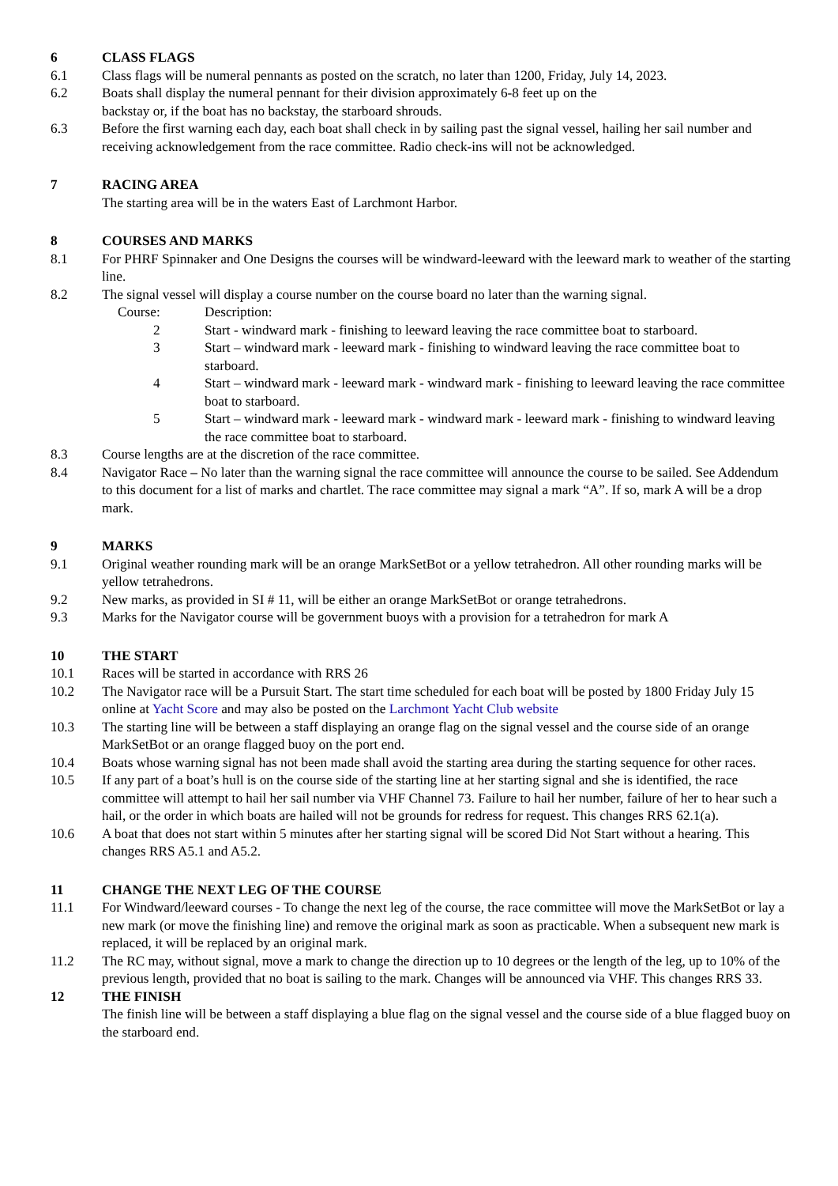6 CLASS FLAGS
6.1 Class flags will be numeral pennants as posted on the scratch, no later than 1200, Friday, July 14, 2023.
6.2 Boats shall display the numeral pennant for their division approximately 6-8 feet up on the
backstay or, if the boat has no backstay, the starboard shrouds.
6.3 Before the first warning each day, each boat shall check in by sailing past the signal vessel, hailing her sail number and receiving acknowledgement from the race committee. Radio check-ins will not be acknowledged.
7 RACING AREA
The starting area will be in the waters East of Larchmont Harbor.
8 COURSES AND MARKS
8.1 For PHRF Spinnaker and One Designs the courses will be windward-leeward with the leeward mark to weather of the starting line.
8.2 The signal vessel will display a course number on the course board no later than the warning signal.
Course: Description:
2 Start - windward mark - finishing to leeward leaving the race committee boat to starboard.
3 Start – windward mark - leeward mark - finishing to windward leaving the race committee boat to starboard.
4 Start – windward mark - leeward mark - windward mark - finishing to leeward leaving the race committee boat to starboard.
5 Start – windward mark - leeward mark - windward mark - leeward mark - finishing to windward leaving the race committee boat to starboard.
8.3 Course lengths are at the discretion of the race committee.
8.4 Navigator Race – No later than the warning signal the race committee will announce the course to be sailed. See Addendum to this document for a list of marks and chartlet. The race committee may signal a mark “A”. If so, mark A will be a drop mark.
9 MARKS
9.1 Original weather rounding mark will be an orange MarkSetBot or a yellow tetrahedron. All other rounding marks will be yellow tetrahedrons.
9.2 New marks, as provided in SI # 11, will be either an orange MarkSetBot or orange tetrahedrons.
9.3 Marks for the Navigator course will be government buoys with a provision for a tetrahedron for mark A
10 THE START
10.1 Races will be started in accordance with RRS 26
10.2 The Navigator race will be a Pursuit Start. The start time scheduled for each boat will be posted by 1800 Friday July 15 online at Yacht Score and may also be posted on the Larchmont Yacht Club website
10.3 The starting line will be between a staff displaying an orange flag on the signal vessel and the course side of an orange MarkSetBot or an orange flagged buoy on the port end.
10.4 Boats whose warning signal has not been made shall avoid the starting area during the starting sequence for other races.
10.5 If any part of a boat’s hull is on the course side of the starting line at her starting signal and she is identified, the race committee will attempt to hail her sail number via VHF Channel 73. Failure to hail her number, failure of her to hear such a hail, or the order in which boats are hailed will not be grounds for redress for request. This changes RRS 62.1(a).
10.6 A boat that does not start within 5 minutes after her starting signal will be scored Did Not Start without a hearing. This changes RRS A5.1 and A5.2.
11 CHANGE THE NEXT LEG OF THE COURSE
11.1 For Windward/leeward courses - To change the next leg of the course, the race committee will move the MarkSetBot or lay a new mark (or move the finishing line) and remove the original mark as soon as practicable. When a subsequent new mark is replaced, it will be replaced by an original mark.
11.2 The RC may, without signal, move a mark to change the direction up to 10 degrees or the length of the leg, up to 10% of the previous length, provided that no boat is sailing to the mark. Changes will be announced via VHF. This changes RRS 33.
12 THE FINISH
The finish line will be between a staff displaying a blue flag on the signal vessel and the course side of a blue flagged buoy on the starboard end.